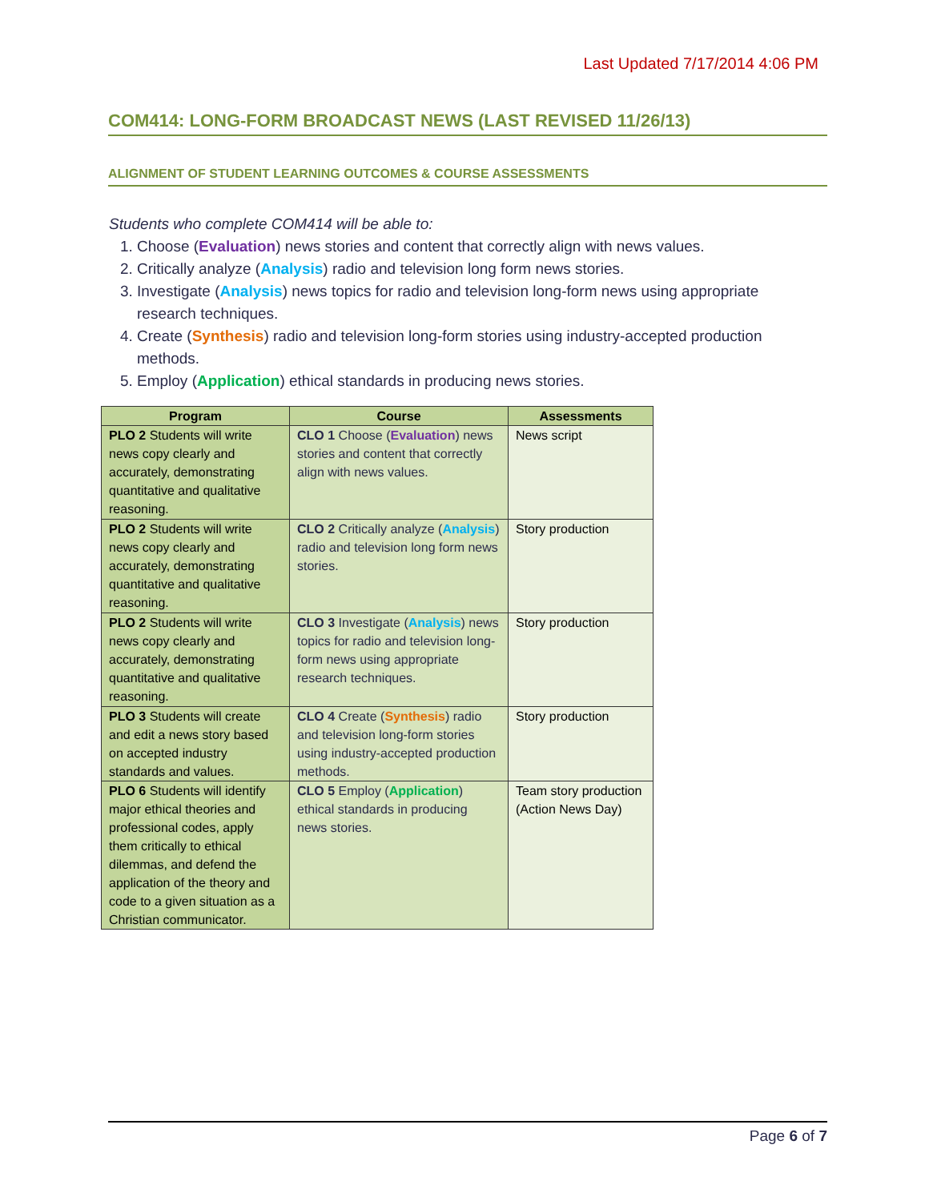Last Updated 7/17/2014 4:06 PM
COM414: LONG-FORM BROADCAST NEWS (LAST REVISED 11/26/13)
ALIGNMENT OF STUDENT LEARNING OUTCOMES & COURSE ASSESSMENTS
Students who complete COM414 will be able to:
1. Choose (Evaluation) news stories and content that correctly align with news values.
2. Critically analyze (Analysis) radio and television long form news stories.
3. Investigate (Analysis) news topics for radio and television long-form news using appropriate research techniques.
4. Create (Synthesis) radio and television long-form stories using industry-accepted production methods.
5. Employ (Application) ethical standards in producing news stories.
| Program | Course | Assessments |
| --- | --- | --- |
| PLO 2 Students will write news copy clearly and accurately, demonstrating quantitative and qualitative reasoning. | CLO 1 Choose ( Evaluation ) news stories and content that correctly align with news values. | News script |
| PLO 2 Students will write news copy clearly and accurately, demonstrating quantitative and qualitative reasoning. | CLO 2 Critically analyze ( Analysis ) radio and television long form news stories. | Story production |
| PLO 2 Students will write news copy clearly and accurately, demonstrating quantitative and qualitative reasoning. | CLO 3 Investigate ( Analysis ) news topics for radio and television long-form news using appropriate research techniques. | Story production |
| PLO 3 Students will create and edit a news story based on accepted industry standards and values. | CLO 4 Create ( Synthesis ) radio and television long-form stories using industry-accepted production methods. | Story production |
| PLO 6 Students will identify major ethical theories and professional codes, apply them critically to ethical dilemmas, and defend the application of the theory and code to a given situation as a Christian communicator. | CLO 5 Employ ( Application ) ethical standards in producing news stories. | Team story production (Action News Day) |
Page 6 of 7